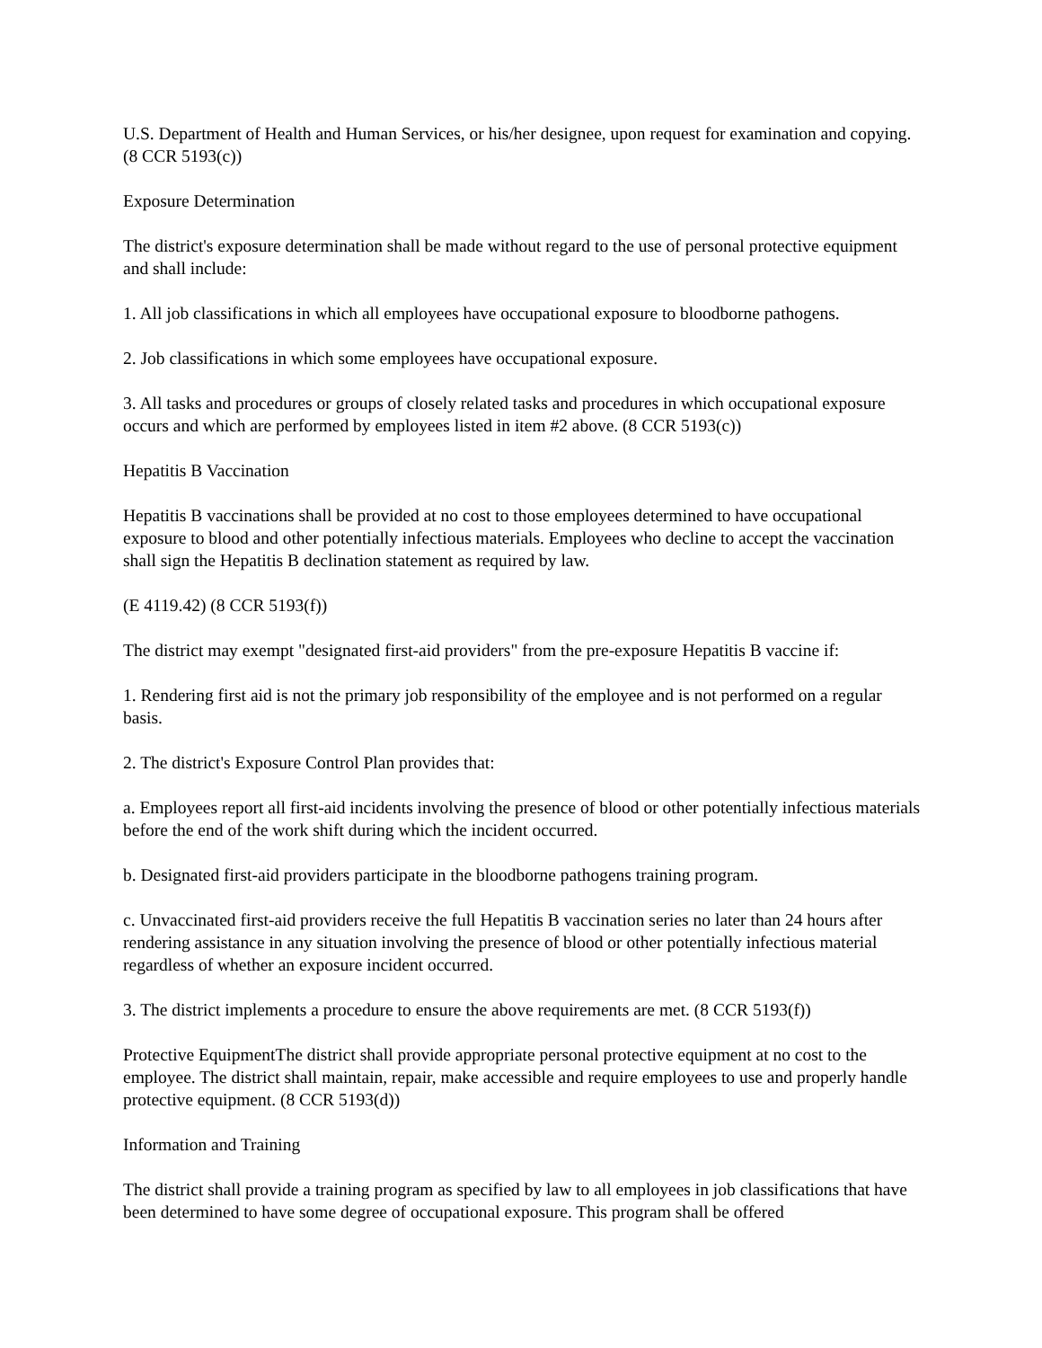U.S. Department of Health and Human Services, or his/her designee, upon request for examination and copying. (8 CCR 5193(c))
Exposure Determination
The district's exposure determination shall be made without regard to the use of personal protective equipment and shall include:
1. All job classifications in which all employees have occupational exposure to bloodborne pathogens.
2. Job classifications in which some employees have occupational exposure.
3. All tasks and procedures or groups of closely related tasks and procedures in which occupational exposure occurs and which are performed by employees listed in item #2 above. (8 CCR 5193(c))
Hepatitis B Vaccination
Hepatitis B vaccinations shall be provided at no cost to those employees determined to have occupational exposure to blood and other potentially infectious materials. Employees who decline to accept the vaccination shall sign the Hepatitis B declination statement as required by law.
(E 4119.42) (8 CCR 5193(f))
The district may exempt "designated first-aid providers" from the pre-exposure Hepatitis B vaccine if:
1. Rendering first aid is not the primary job responsibility of the employee and is not performed on a regular basis.
2. The district's Exposure Control Plan provides that:
a. Employees report all first-aid incidents involving the presence of blood or other potentially infectious materials before the end of the work shift during which the incident occurred.
b. Designated first-aid providers participate in the bloodborne pathogens training program.
c. Unvaccinated first-aid providers receive the full Hepatitis B vaccination series no later than 24 hours after rendering assistance in any situation involving the presence of blood or other potentially infectious material regardless of whether an exposure incident occurred.
3. The district implements a procedure to ensure the above requirements are met. (8 CCR 5193(f))
Protective EquipmentThe district shall provide appropriate personal protective equipment at no cost to the employee. The district shall maintain, repair, make accessible and require employees to use and properly handle protective equipment. (8 CCR 5193(d))
Information and Training
The district shall provide a training program as specified by law to all employees in job classifications that have been determined to have some degree of occupational exposure. This program shall be offered